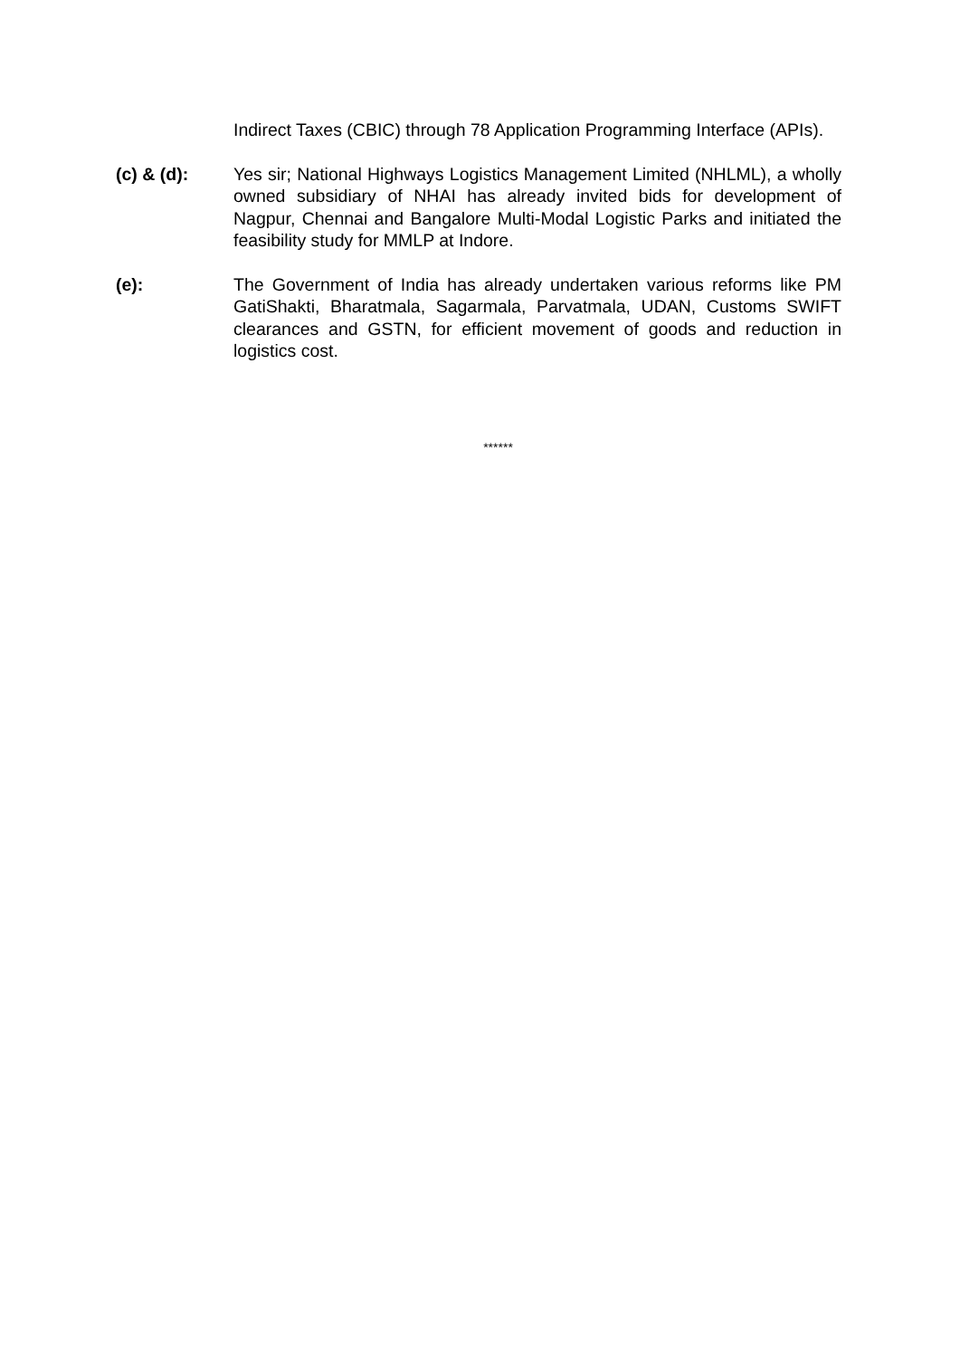Indirect Taxes (CBIC) through 78 Application Programming Interface (APIs).
(c) & (d): Yes sir; National Highways Logistics Management Limited (NHLML), a wholly owned subsidiary of NHAI has already invited bids for development of Nagpur, Chennai and Bangalore Multi-Modal Logistic Parks and initiated the feasibility study for MMLP at Indore.
(e): The Government of India has already undertaken various reforms like PM GatiShakti, Bharatmala, Sagarmala, Parvatmala, UDAN, Customs SWIFT clearances and GSTN, for efficient movement of goods and reduction in logistics cost.
******